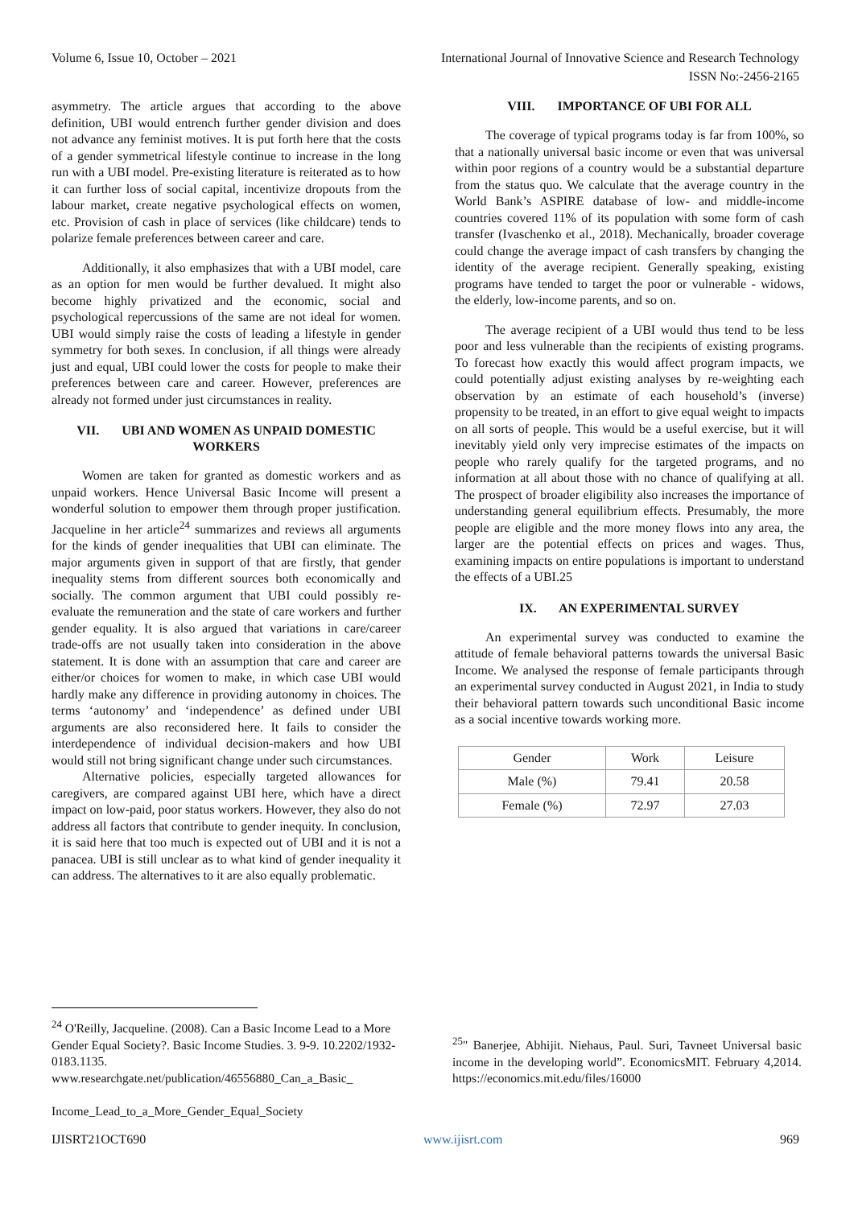Volume 6, Issue 10, October – 2021 International Journal of Innovative Science and Research Technology
ISSN No:-2456-2165
asymmetry. The article argues that according to the above definition, UBI would entrench further gender division and does not advance any feminist motives. It is put forth here that the costs of a gender symmetrical lifestyle continue to increase in the long run with a UBI model. Pre-existing literature is reiterated as to how it can further loss of social capital, incentivize dropouts from the labour market, create negative psychological effects on women, etc. Provision of cash in place of services (like childcare) tends to polarize female preferences between career and care.
Additionally, it also emphasizes that with a UBI model, care as an option for men would be further devalued. It might also become highly privatized and the economic, social and psychological repercussions of the same are not ideal for women. UBI would simply raise the costs of leading a lifestyle in gender symmetry for both sexes. In conclusion, if all things were already just and equal, UBI could lower the costs for people to make their preferences between care and career. However, preferences are already not formed under just circumstances in reality.
VII. UBI AND WOMEN AS UNPAID DOMESTIC WORKERS
Women are taken for granted as domestic workers and as unpaid workers. Hence Universal Basic Income will present a wonderful solution to empower them through proper justification. Jacqueline in her article<sup>24</sup> summarizes and reviews all arguments for the kinds of gender inequalities that UBI can eliminate. The major arguments given in support of that are firstly, that gender inequality stems from different sources both economically and socially. The common argument that UBI could possibly re-evaluate the remuneration and the state of care workers and further gender equality. It is also argued that variations in care/career trade-offs are not usually taken into consideration in the above statement. It is done with an assumption that care and career are either/or choices for women to make, in which case UBI would hardly make any difference in providing autonomy in choices. The terms ‘autonomy’ and ‘independence’ as defined under UBI arguments are also reconsidered here. It fails to consider the interdependence of individual decision-makers and how UBI would still not bring significant change under such circumstances.
Alternative policies, especially targeted allowances for caregivers, are compared against UBI here, which have a direct impact on low-paid, poor status workers. However, they also do not address all factors that contribute to gender inequity. In conclusion, it is said here that too much is expected out of UBI and it is not a panacea. UBI is still unclear as to what kind of gender inequality it can address. The alternatives to it are also equally problematic.
VIII. IMPORTANCE OF UBI FOR ALL
The coverage of typical programs today is far from 100%, so that a nationally universal basic income or even that was universal within poor regions of a country would be a substantial departure from the status quo. We calculate that the average country in the World Bank’s ASPIRE database of low- and middle-income countries covered 11% of its population with some form of cash transfer (Ivaschenko et al., 2018). Mechanically, broader coverage could change the average impact of cash transfers by changing the identity of the average recipient. Generally speaking, existing programs have tended to target the poor or vulnerable - widows, the elderly, low-income parents, and so on.
The average recipient of a UBI would thus tend to be less poor and less vulnerable than the recipients of existing programs. To forecast how exactly this would affect program impacts, we could potentially adjust existing analyses by re-weighting each observation by an estimate of each household’s (inverse) propensity to be treated, in an effort to give equal weight to impacts on all sorts of people. This would be a useful exercise, but it will inevitably yield only very imprecise estimates of the impacts on people who rarely qualify for the targeted programs, and no information at all about those with no chance of qualifying at all. The prospect of broader eligibility also increases the importance of understanding general equilibrium effects. Presumably, the more people are eligible and the more money flows into any area, the larger are the potential effects on prices and wages. Thus, examining impacts on entire populations is important to understand the effects of a UBI.25
IX. AN EXPERIMENTAL SURVEY
An experimental survey was conducted to examine the attitude of female behavioral patterns towards the universal Basic Income. We analysed the response of female participants through an experimental survey conducted in August 2021, in India to study their behavioral pattern towards such unconditional Basic income as a social incentive towards working more.
| Gender | Work | Leisure |
| Male (%) | 79.41 | 20.58 |
| Female (%) | 72.97 | 27.03 |
<sup>24</sup> O'Reilly, Jacqueline. (2008). Can a Basic Income Lead to a More Gender Equal Society?. Basic Income Studies. 3. 9-9. 10.2202/1932-0183.1135.
www.researchgate.net/publication/46556880_Can_a_Basic_
Income_Lead_to_a_More_Gender_Equal_Society
<sup>25</sup> " Banerjee, Abhijit. Niehaus, Paul. Suri, Tavneet Universal basic income in the developing world”. EconomicsMIT. February 4,2014. https://economics.mit.edu/files/16000
IJISRT21OCT690 www.ijisrt.com 969